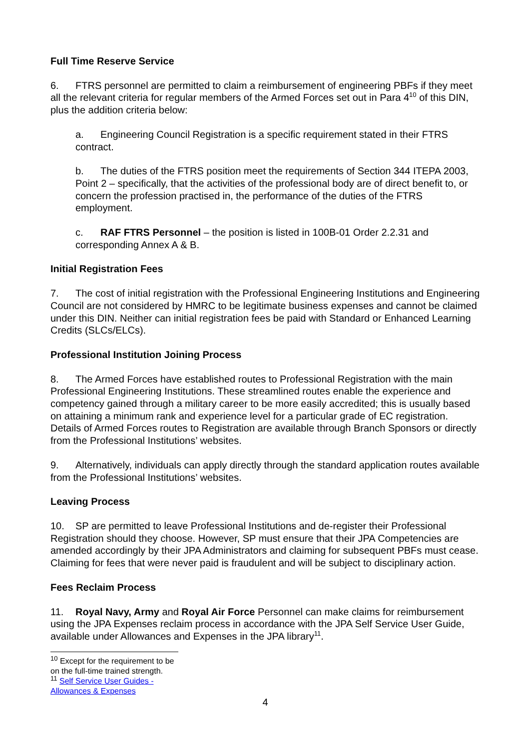Full Time Reserve Service
6. FTRS personnel are permitted to claim a reimbursement of engineering PBFs if they meet all the relevant criteria for regular members of the Armed Forces set out in Para 4<sup>10</sup> of this DIN, plus the addition criteria below:
a. Engineering Council Registration is a specific requirement stated in their FTRS contract.
b. The duties of the FTRS position meet the requirements of Section 344 ITEPA 2003, Point 2 – specifically, that the activities of the professional body are of direct benefit to, or concern the profession practised in, the performance of the duties of the FTRS employment.
c. RAF FTRS Personnel – the position is listed in 100B-01 Order 2.2.31 and corresponding Annex A & B.
Initial Registration Fees
7. The cost of initial registration with the Professional Engineering Institutions and Engineering Council are not considered by HMRC to be legitimate business expenses and cannot be claimed under this DIN. Neither can initial registration fees be paid with Standard or Enhanced Learning Credits (SLCs/ELCs).
Professional Institution Joining Process
8. The Armed Forces have established routes to Professional Registration with the main Professional Engineering Institutions. These streamlined routes enable the experience and competency gained through a military career to be more easily accredited; this is usually based on attaining a minimum rank and experience level for a particular grade of EC registration. Details of Armed Forces routes to Registration are available through Branch Sponsors or directly from the Professional Institutions’ websites.
9. Alternatively, individuals can apply directly through the standard application routes available from the Professional Institutions’ websites.
Leaving Process
10. SP are permitted to leave Professional Institutions and de-register their Professional Registration should they choose. However, SP must ensure that their JPA Competencies are amended accordingly by their JPA Administrators and claiming for subsequent PBFs must cease. Claiming for fees that were never paid is fraudulent and will be subject to disciplinary action.
Fees Reclaim Process
11. Royal Navy, Army and Royal Air Force Personnel can make claims for reimbursement using the JPA Expenses reclaim process in accordance with the JPA Self Service User Guide, available under Allowances and Expenses in the JPA library<sup>11</sup>.
<sup>10</sup> Except for the requirement to be on the full-time trained strength.
<sup>11</sup> Self Service User Guides - Allowances & Expenses
4